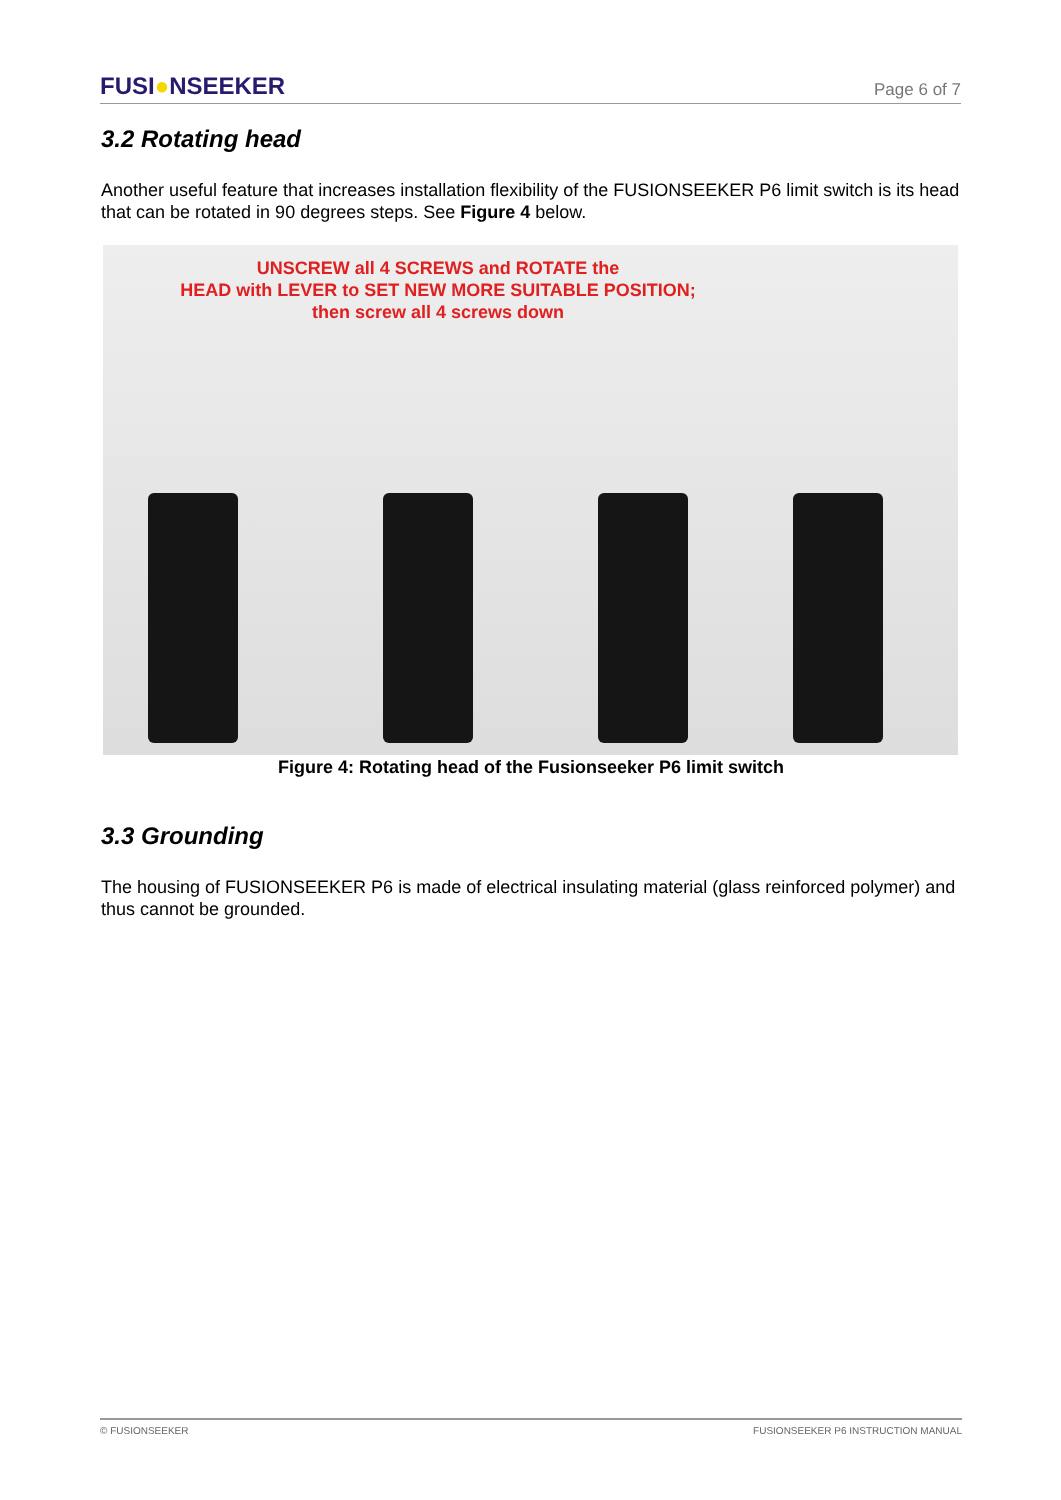FUSI●NSEEKER
Page 6 of 7
3.2 Rotating head
Another useful feature that increases installation flexibility of the FUSIONSEEKER P6 limit switch is its head that can be rotated in 90 degrees steps. See Figure 4 below.
UNSCREW all 4 SCREWS and ROTATE the
HEAD with LEVER to SET NEW MORE SUITABLE POSITION;
then screw all 4 screws down
Figure 4: Rotating head of the Fusionseeker P6 limit switch
3.3 Grounding
The housing of FUSIONSEEKER P6 is made of electrical insulating material (glass reinforced polymer) and thus cannot be grounded.
© FUSIONSEEKER FUSIONSEEKER P6 INSTRUCTION MANUAL